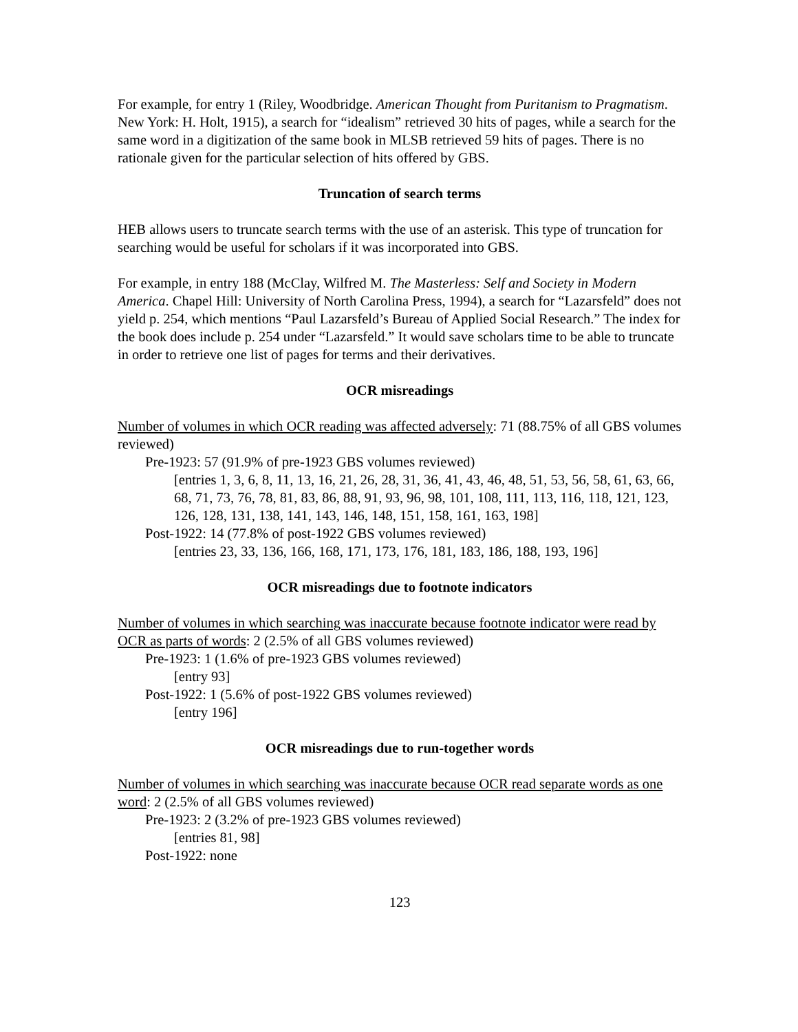For example, for entry 1 (Riley, Woodbridge. American Thought from Puritanism to Pragmatism. New York: H. Holt, 1915), a search for “idealism” retrieved 30 hits of pages, while a search for the same word in a digitization of the same book in MLSB retrieved 59 hits of pages. There is no rationale given for the particular selection of hits offered by GBS.
Truncation of search terms
HEB allows users to truncate search terms with the use of an asterisk. This type of truncation for searching would be useful for scholars if it was incorporated into GBS.
For example, in entry 188 (McClay, Wilfred M. The Masterless: Self and Society in Modern America. Chapel Hill: University of North Carolina Press, 1994), a search for “Lazarsfeld” does not yield p. 254, which mentions “Paul Lazarsfeld’s Bureau of Applied Social Research.” The index for the book does include p. 254 under “Lazarsfeld.” It would save scholars time to be able to truncate in order to retrieve one list of pages for terms and their derivatives.
OCR misreadings
Number of volumes in which OCR reading was affected adversely: 71 (88.75% of all GBS volumes reviewed)
Pre-1923: 57 (91.9% of pre-1923 GBS volumes reviewed)
[entries 1, 3, 6, 8, 11, 13, 16, 21, 26, 28, 31, 36, 41, 43, 46, 48, 51, 53, 56, 58, 61, 63, 66, 68, 71, 73, 76, 78, 81, 83, 86, 88, 91, 93, 96, 98, 101, 108, 111, 113, 116, 118, 121, 123, 126, 128, 131, 138, 141, 143, 146, 148, 151, 158, 161, 163, 198]
Post-1922: 14 (77.8% of post-1922 GBS volumes reviewed)
[entries 23, 33, 136, 166, 168, 171, 173, 176, 181, 183, 186, 188, 193, 196]
OCR misreadings due to footnote indicators
Number of volumes in which searching was inaccurate because footnote indicator were read by OCR as parts of words: 2 (2.5% of all GBS volumes reviewed)
Pre-1923: 1 (1.6% of pre-1923 GBS volumes reviewed)
[entry 93]
Post-1922: 1 (5.6% of post-1922 GBS volumes reviewed)
[entry 196]
OCR misreadings due to run-together words
Number of volumes in which searching was inaccurate because OCR read separate words as one word: 2 (2.5% of all GBS volumes reviewed)
Pre-1923: 2 (3.2% of pre-1923 GBS volumes reviewed)
[entries 81, 98]
Post-1922: none
123